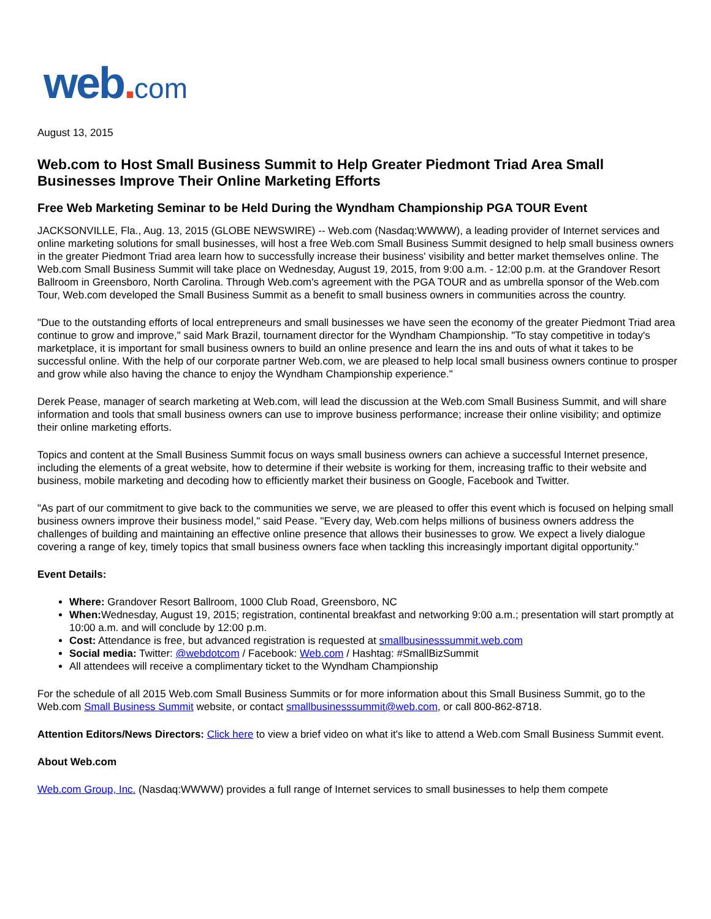web. com
August 13, 2015
Web.com to Host Small Business Summit to Help Greater Piedmont Triad Area Small Businesses Improve Their Online Marketing Efforts
Free Web Marketing Seminar to be Held During the Wyndham Championship PGA TOUR Event
JACKSONVILLE, Fla., Aug. 13, 2015 (GLOBE NEWSWIRE) -- Web.com (Nasdaq:WWWW), a leading provider of Internet services and online marketing solutions for small businesses, will host a free Web.com Small Business Summit designed to help small business owners in the greater Piedmont Triad area learn how to successfully increase their business' visibility and better market themselves online. The Web.com Small Business Summit will take place on Wednesday, August 19, 2015, from 9:00 a.m. - 12:00 p.m. at the Grandover Resort Ballroom in Greensboro, North Carolina. Through Web.com's agreement with the PGA TOUR and as umbrella sponsor of the Web.com Tour, Web.com developed the Small Business Summit as a benefit to small business owners in communities across the country.
"Due to the outstanding efforts of local entrepreneurs and small businesses we have seen the economy of the greater Piedmont Triad area continue to grow and improve," said Mark Brazil, tournament director for the Wyndham Championship. "To stay competitive in today's marketplace, it is important for small business owners to build an online presence and learn the ins and outs of what it takes to be successful online. With the help of our corporate partner Web.com, we are pleased to help local small business owners continue to prosper and grow while also having the chance to enjoy the Wyndham Championship experience."
Derek Pease, manager of search marketing at Web.com, will lead the discussion at the Web.com Small Business Summit, and will share information and tools that small business owners can use to improve business performance; increase their online visibility; and optimize their online marketing efforts.
Topics and content at the Small Business Summit focus on ways small business owners can achieve a successful Internet presence, including the elements of a great website, how to determine if their website is working for them, increasing traffic to their website and business, mobile marketing and decoding how to efficiently market their business on Google, Facebook and Twitter.
"As part of our commitment to give back to the communities we serve, we are pleased to offer this event which is focused on helping small business owners improve their business model," said Pease. "Every day, Web.com helps millions of business owners address the challenges of building and maintaining an effective online presence that allows their businesses to grow. We expect a lively dialogue covering a range of key, timely topics that small business owners face when tackling this increasingly important digital opportunity."
Event Details:
Where: Grandover Resort Ballroom, 1000 Club Road, Greensboro, NC
When: Wednesday, August 19, 2015; registration, continental breakfast and networking 9:00 a.m.; presentation will start promptly at 10:00 a.m. and will conclude by 12:00 p.m.
Cost: Attendance is free, but advanced registration is requested at smallbusinesssummit.web.com
Social media: Twitter: @webdotcom / Facebook: Web.com / Hashtag: #SmallBizSummit
All attendees will receive a complimentary ticket to the Wyndham Championship
For the schedule of all 2015 Web.com Small Business Summits or for more information about this Small Business Summit, go to the Web.com Small Business Summit website, or contact smallbusinesssummit@web.com, or call 800-862-8718.
Attention Editors/News Directors: Click here to view a brief video on what it's like to attend a Web.com Small Business Summit event.
About Web.com
Web.com Group, Inc. (Nasdaq:WWWW) provides a full range of Internet services to small businesses to help them compete